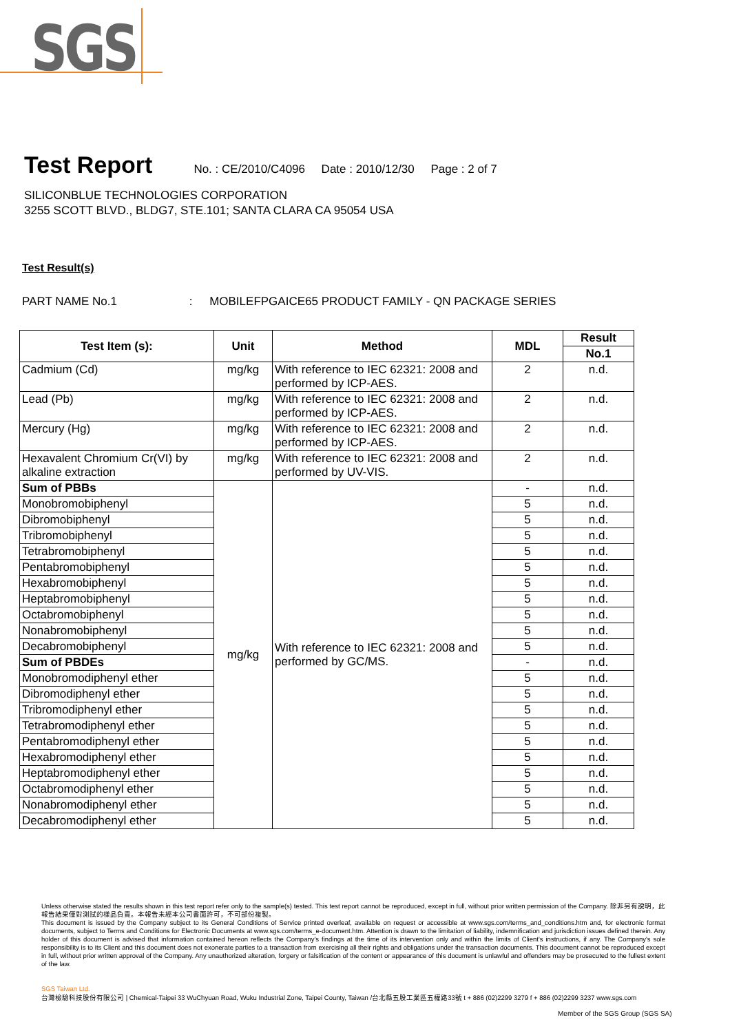SGS
Test Report
No. : CE/2010/C4096 Date : 2010/12/30 Page : 2 of 7
SILICONBLUE TECHNOLOGIES CORPORATION
3255 SCOTT BLVD., BLDG7, STE.101; SANTA CLARA CA 95054 USA
Test Result(s)
PART NAME No.1 : MOBILEFPGAICE65 PRODUCT FAMILY - QN PACKAGE SERIES
| Test Item (s): | Unit | Method | MDL | Result |
| --- | --- | --- | --- | --- |
| | | | | No.1 |
| Cadmium (Cd) | mg/kg | With reference to IEC 62321: 2008 and performed by ICP-AES. | 2 | n.d. |
| Lead (Pb) | mg/kg | With reference to IEC 62321: 2008 and performed by ICP-AES. | 2 | n.d. |
| Mercury (Hg) | mg/kg | With reference to IEC 62321: 2008 and performed by ICP-AES. | 2 | n.d. |
| Hexavalent Chromium Cr(VI) by alkaline extraction | mg/kg | With reference to IEC 62321: 2008 and performed by UV-VIS. | 2 | n.d. |
| Sum of PBBs | mg/kg | With reference to IEC 62321: 2008 and performed by GC/MS. | - | n.d. |
| Monobromobiphenyl | | | 5 | n.d. |
| Dibromobiphenyl | | | 5 | n.d. |
| Tribromobiphenyl | | | 5 | n.d. |
| Tetrabromobiphenyl | | | 5 | n.d. |
| Pentabromobiphenyl | | | 5 | n.d. |
| Hexabromobiphenyl | | | 5 | n.d. |
| Heptabromobiphenyl | | | 5 | n.d. |
| Octabromobiphenyl | | | 5 | n.d. |
| Nonabromobiphenyl | | | 5 | n.d. |
| Decabromobiphenyl | | | 5 | n.d. |
| Sum of PBDEs | | | - | n.d. |
| Monobromodiphenyl ether | | | 5 | n.d. |
| Dibromodiphenyl ether | | | 5 | n.d. |
| Tribromodiphenyl ether | | | 5 | n.d. |
| Tetrabromodiphenyl ether | | | 5 | n.d. |
| Pentabromodiphenyl ether | | | 5 | n.d. |
| Hexabromodiphenyl ether | | | 5 | n.d. |
| Heptabromodiphenyl ether | | | 5 | n.d. |
| Octabromodiphenyl ether | | | 5 | n.d. |
| Nonabromodiphenyl ether | | | 5 | n.d. |
| Decabromodiphenyl ether | | | 5 | n.d. |
Unless otherwise stated the results shown in this test report refer only to the sample(s) tested. This test report cannot be reproduced, except in full, without prior written permission of the Company. 除非另有說明，此報告結果僅對測試的樣品負責。本報告未經本公司書面許可，不可部份複製。
This document is issued by the Company subject to its General Conditions of Service printed overleaf, available on request or accessible at www.sgs.com/terms_and_conditions.htm and, for electronic format documents, subject to Terms and Conditions for Electronic Documents at www.sgs.com/terms_e-document.htm. Attention is drawn to the limitation of liability, indemnification and jurisdiction issues defined therein. Any holder of this document is advised that information contained hereon reflects the Company's findings at the time of its intervention only and within the limits of Client's instructions, if any. The Company's sole responsibility is to its Client and this document does not exonerate parties to a transaction from exercising all their rights and obligations under the transaction documents. This document cannot be reproduced except in full, without prior written approval of the Company. Any unauthorized alteration, forgery or falsification of the content or appearance of this document is unlawful and offenders may be prosecuted to the fullest extent of the law.
SGS Taiwan Ltd.
台灣檢驗科技股份有限公司 | Chemical-Taipei 33 WuChyuan Road, Wuku Industrial Zone, Taipei County, Taiwan /台北縣五股工業區五權路33號 t + 886 (02)2299 3279 f + 886 (02)2299 3237 www.sgs.com
Member of the SGS Group (SGS SA)